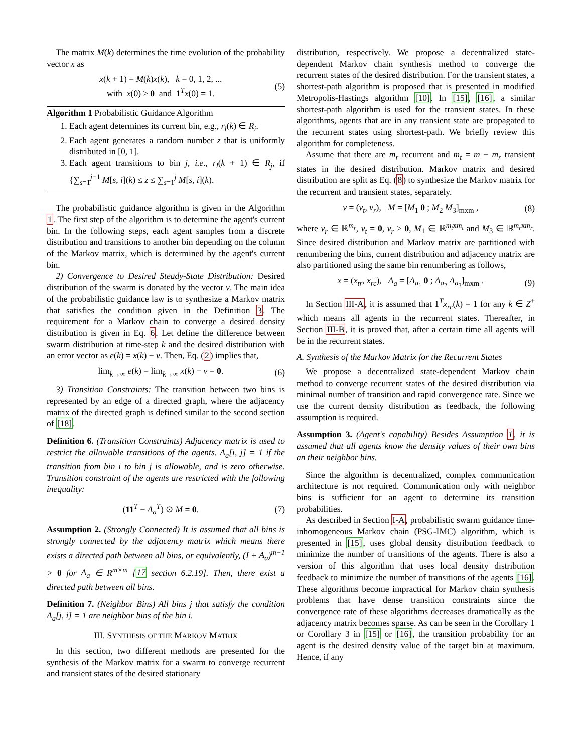The matrix M(k) determines the time evolution of the probability vector x as
x(k + 1) = M(k)x(k), k = 0, 1, 2, ...
with x(0) ≥ 0 and 1<sup>T</sup>x(0) = 1.
(5)
Algorithm 1 Probabilistic Guidance Algorithm
1. Each agent determines its current bin, e.g., r<sub>l</sub>(k) ∈ R<sub>i</sub>.
2. Each agent generates a random number z that is uniformly distributed in [0, 1].
3. Each agent transitions to bin j, i.e., r<sub>l</sub>(k + 1) ∈ R<sub>j</sub>, if {∑<sub>s=1</sub><sup>j−1</sup> M[s, i](k) ≤ z ≤ ∑<sub>s=1</sub><sup>j</sup> M[s, i](k).
The probabilistic guidance algorithm is given in the Algorithm 1. The first step of the algorithm is to determine the agent's current bin. In the following steps, each agent samples from a discrete distribution and transitions to another bin depending on the column of the Markov matrix, which is determined by the agent's current bin.
2) Convergence to Desired Steady-State Distribution: Desired distribution of the swarm is donated by the vector v. The main idea of the probabilistic guidance law is to synthesize a Markov matrix that satisfies the condition given in the Definition 3. The requirement for a Markov chain to converge a desired density distribution is given in Eq. 6. Let define the difference between swarm distribution at time-step k and the desired distribution with an error vector as e(k) = x(k) − v. Then, Eq. (2) implies that,
lim<sub>k→∞</sub> e(k) = lim<sub>k→∞</sub> x(k) − v = 0.
(6)
3) Transition Constraints: The transition between two bins is represented by an edge of a directed graph, where the adjacency matrix of the directed graph is defined similar to the second section of [18].
Definition 6. (Transition Constraints) Adjacency matrix is used to restrict the allowable transitions of the agents. A<sub>a</sub>[i, j] = 1 if the transition from bin i to bin j is allowable, and is zero otherwise. Transition constraint of the agents are restricted with the following inequality:
(11<sup>T</sup> − A<sub>a</sub><sup>T</sup>) ⊙ M = 0. (7)
Assumption 2. (Strongly Connected) It is assumed that all bins is strongly connected by the adjacency matrix which means there exists a directed path between all bins, or equivalently, (I + A<sub>a</sub>)<sup>m−1</sup> > 0 for A<sub>a</sub> ∈ R<sup>m×m</sup> [17 section 6.2.19]. Then, there exist a directed path between all bins.
Definition 7. (Neighbor Bins) All bins j that satisfy the condition A<sub>a</sub>[j, i] = 1 are neighbor bins of the bin i.
III. SYNTHESIS OF THE MARKOV MATRIX
In this section, two different methods are presented for the synthesis of the Markov matrix for a swarm to converge recurrent and transient states of the desired stationary
distribution, respectively. We propose a decentralized state-dependent Markov chain synthesis method to converge the recurrent states of the desired distribution. For the transient states, a shortest-path algorithm is proposed that is presented in modified Metropolis-Hastings algorithm [10]. In [15], [16], a similar shortest-path algorithm is used for the transient states. In these algorithms, agents that are in any transient state are propagated to the recurrent states using shortest-path. We briefly review this algorithm for completeness.
Assume that there are m<sub>r</sub> recurrent and m<sub>t</sub> = m − m<sub>r</sub> transient states in the desired distribution. Markov matrix and desired distribution are split as Eq. (8) to synthesize the Markov matrix for the recurrent and transient states, separately.
v = (v<sub>t</sub>, v<sub>r</sub>), M = [M<sub>1</sub> 0 ; M<sub>2</sub> M<sub>3</sub>]<sub>mxm</sub> ,
(8)
where v<sub>r</sub> ∈ ℝ<sup>m<sub>r</sub></sup>, v<sub>t</sub> = 0, v<sub>r</sub> > 0, M<sub>1</sub> ∈ ℝ<sup>m<sub>t</sub>xm<sub>t</sub></sup> and M<sub>3</sub> ∈ ℝ<sup>m<sub>r</sub>xm<sub>r</sub></sup>. Since desired distribution and Markov matrix are partitioned with renumbering the bins, current distribution and adjacency matrix are also partitioned using the same bin renumbering as follows,
x = (x<sub>tr</sub>, x<sub>rc</sub>), A<sub>a</sub> = [A<sub>a<sub>1</sub></sub> 0 ; A<sub>a<sub>2</sub></sub> A<sub>a<sub>3</sub></sub>]<sub>mxm</sub> .
(9)
In Section III-A, it is assumed that 1<sup>T</sup>x<sub>rc</sub>(k) = 1 for any k ∈ Z<sup>+</sup> which means all agents in the recurrent states. Thereafter, in Section III-B, it is proved that, after a certain time all agents will be in the recurrent states.
A. Synthesis of the Markov Matrix for the Recurrent States
We propose a decentralized state-dependent Markov chain method to converge recurrent states of the desired distribution via minimal number of transition and rapid convergence rate. Since we use the current density distribution as feedback, the following assumption is required.
Assumption 3. (Agent's capability) Besides Assumption 1, it is assumed that all agents know the density values of their own bins an their neighbor bins.
Since the algorithm is decentralized, complex communication architecture is not required. Communication only with neighbor bins is sufficient for an agent to determine its transition probabilities.
As described in Section I-A, probabilistic swarm guidance time-inhomogeneous Markov chain (PSG-IMC) algorithm, which is presented in [15], uses global density distribution feedback to minimize the number of transitions of the agents. There is also a version of this algorithm that uses local density distribution feedback to minimize the number of transitions of the agents [16]. These algorithms become impractical for Markov chain synthesis problems that have dense transition constraints since the convergence rate of these algorithms decreases dramatically as the adjacency matrix becomes sparse. As can be seen in the Corollary 1 or Corollary 3 in [15] or [16], the transition probability for an agent is the desired density value of the target bin at maximum. Hence, if any